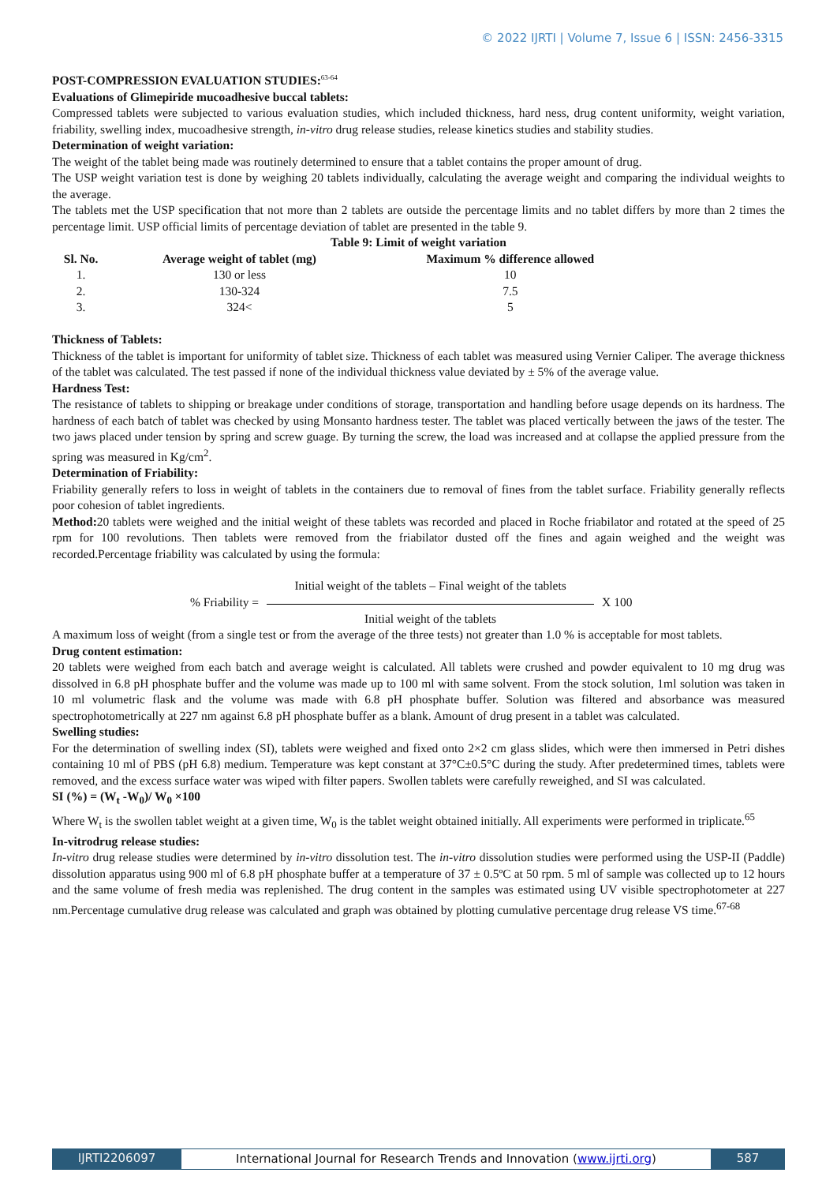© 2022 IJRTI | Volume 7, Issue 6 | ISSN: 2456-3315
POST-COMPRESSION EVALUATION STUDIES:<sup>63-64</sup>
Evaluations of Glimepiride mucoadhesive buccal tablets:
Compressed tablets were subjected to various evaluation studies, which included thickness, hard ness, drug content uniformity, weight variation, friability, swelling index, mucoadhesive strength, in-vitro drug release studies, release kinetics studies and stability studies.
Determination of weight variation:
The weight of the tablet being made was routinely determined to ensure that a tablet contains the proper amount of drug.
The USP weight variation test is done by weighing 20 tablets individually, calculating the average weight and comparing the individual weights to the average.
The tablets met the USP specification that not more than 2 tablets are outside the percentage limits and no tablet differs by more than 2 times the percentage limit. USP official limits of percentage deviation of tablet are presented in the table 9.
Table 9: Limit of weight variation
| Sl. No. | Average weight of tablet (mg) | Maximum % difference allowed |
| --- | --- | --- |
| 1. | 130 or less | 10 |
| 2. | 130-324 | 7.5 |
| 3. | 324< | 5 |
Thickness of Tablets:
Thickness of the tablet is important for uniformity of tablet size. Thickness of each tablet was measured using Vernier Caliper. The average thickness of the tablet was calculated. The test passed if none of the individual thickness value deviated by ± 5% of the average value.
Hardness Test:
The resistance of tablets to shipping or breakage under conditions of storage, transportation and handling before usage depends on its hardness. The hardness of each batch of tablet was checked by using Monsanto hardness tester. The tablet was placed vertically between the jaws of the tester. The two jaws placed under tension by spring and screw guage. By turning the screw, the load was increased and at collapse the applied pressure from the spring was measured in Kg/cm<sup>2</sup>.
Determination of Friability:
Friability generally refers to loss in weight of tablets in the containers due to removal of fines from the tablet surface. Friability generally reflects poor cohesion of tablet ingredients.
Method: 20 tablets were weighed and the initial weight of these tablets was recorded and placed in Roche friabilator and rotated at the speed of 25 rpm for 100 revolutions. Then tablets were removed from the friabilator dusted off the fines and again weighed and the weight was recorded.Percentage friability was calculated by using the formula:
% Friability =
Initial weight of the tablets – Final weight of the tablets
Initial weight of the tablets
X 100
A maximum loss of weight (from a single test or from the average of the three tests) not greater than 1.0 % is acceptable for most tablets.
Drug content estimation:
20 tablets were weighed from each batch and average weight is calculated. All tablets were crushed and powder equivalent to 10 mg drug was dissolved in 6.8 pH phosphate buffer and the volume was made up to 100 ml with same solvent. From the stock solution, 1ml solution was taken in 10 ml volumetric flask and the volume was made with 6.8 pH phosphate buffer. Solution was filtered and absorbance was measured spectrophotometrically at 227 nm against 6.8 pH phosphate buffer as a blank. Amount of drug present in a tablet was calculated.
Swelling studies:
For the determination of swelling index (SI), tablets were weighed and fixed onto 2×2 cm glass slides, which were then immersed in Petri dishes containing 10 ml of PBS (pH 6.8) medium. Temperature was kept constant at 37°C±0.5°C during the study. After predetermined times, tablets were removed, and the excess surface water was wiped with filter papers. Swollen tablets were carefully reweighed, and SI was calculated.
SI (%) = (W<sub>t</sub> -W<sub>0</sub>)/ W<sub>0</sub> ×100
Where W<sub>t</sub> is the swollen tablet weight at a given time, W<sub>0</sub> is the tablet weight obtained initially. All experiments were performed in triplicate.<sup>65</sup>
In-vitrodrug release studies:
In-vitro drug release studies were determined by in-vitro dissolution test. The in-vitro dissolution studies were performed using the USP-II (Paddle) dissolution apparatus using 900 ml of 6.8 pH phosphate buffer at a temperature of 37 ± 0.5ºC at 50 rpm. 5 ml of sample was collected up to 12 hours and the same volume of fresh media was replenished. The drug content in the samples was estimated using UV visible spectrophotometer at 227 nm.Percentage cumulative drug release was calculated and graph was obtained by plotting cumulative percentage drug release VS time.<sup>67-68</sup>
IJRTI2206097 International Journal for Research Trends and Innovation (www.ijrti.org)
587